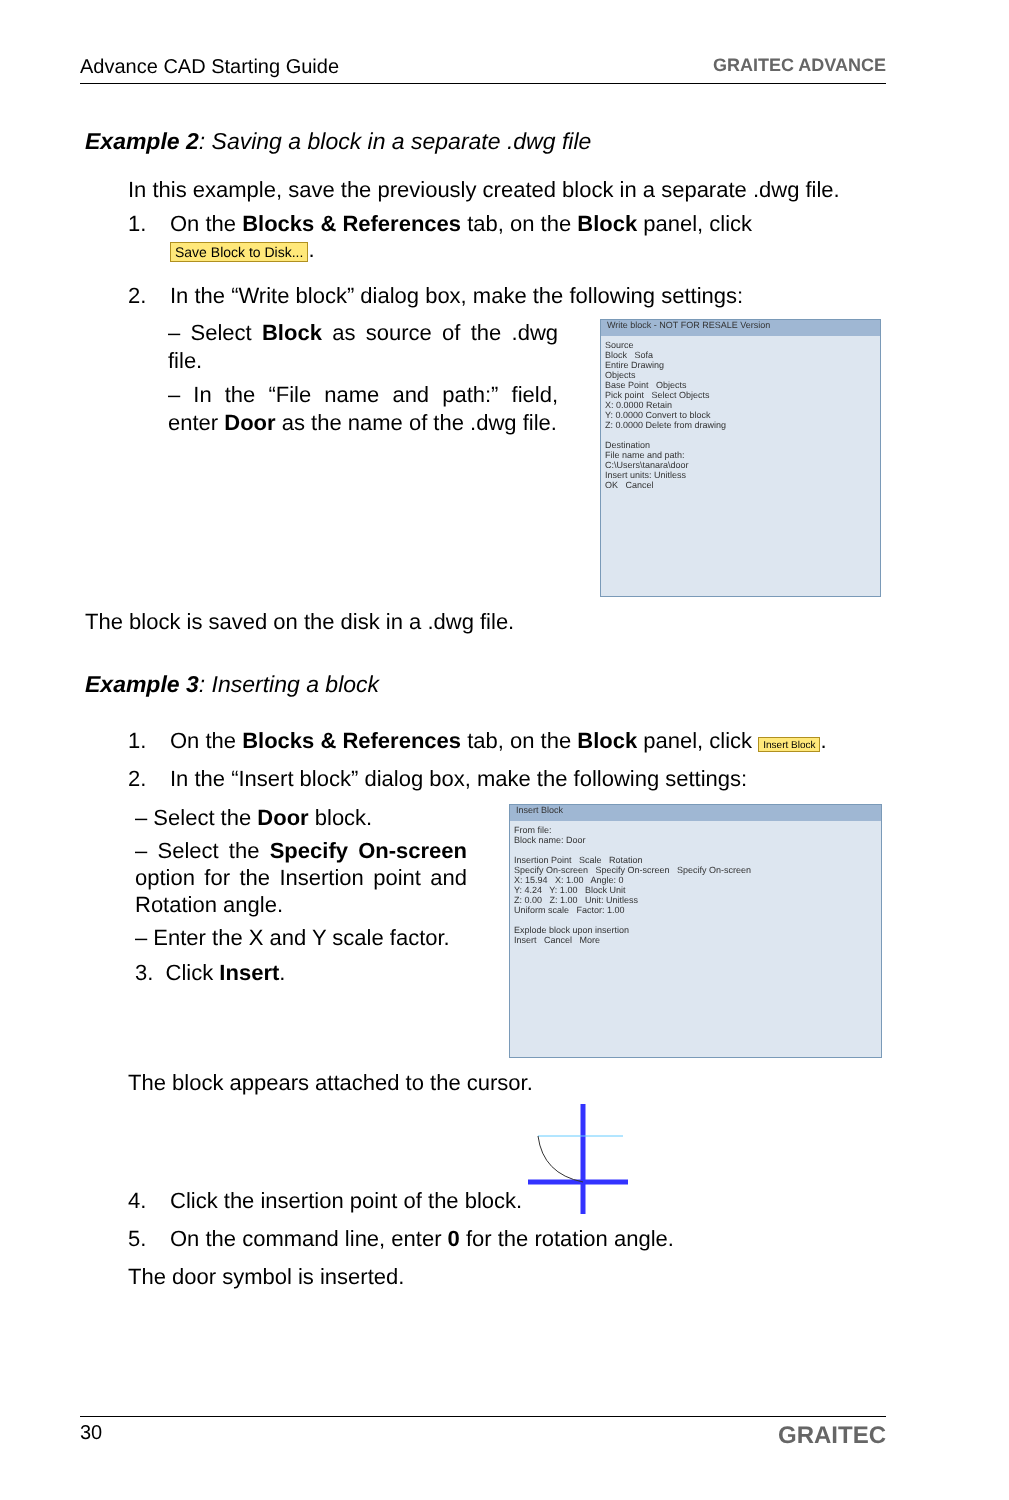Advance CAD Starting Guide GRAITEC ADVANCE
Example 2: Saving a block in a separate .dwg file
In this example, save the previously created block in a separate .dwg file.
1. On the Blocks & References tab, on the Block panel, click Save Block to Disk....
2. In the “Write block” dialog box, make the following settings:
– Select Block as source of the .dwg file.
– In the “File name and path:” field, enter Door as the name of the .dwg file.
Write block - NOT FOR RESALE Version
Source
Block Sofa
Entire Drawing
Objects
Base Point Objects
Pick point Select Objects
X: 0.0000 Retain
Y: 0.0000 Convert to block
Z: 0.0000 Delete from drawing
Destination
File name and path:
C:\Users\tanara\door
Insert units: Unitless
OK Cancel
The block is saved on the disk in a .dwg file.
Example 3: Inserting a block
1. On the Blocks & References tab, on the Block panel, click Insert Block.
2. In the “Insert block” dialog box, make the following settings:
– Select the Door block.
– Select the Specify On-screen option for the Insertion point and Rotation angle.
– Enter the X and Y scale factor.
3. Click Insert.
Insert Block
From file:
Block name: Door
Insertion Point Scale Rotation
Specify On-screen Specify On-screen Specify On-screen
X: 15.94 X: 1.00 Angle: 0
Y: 4.24 Y: 1.00 Block Unit
Z: 0.00 Z: 1.00 Unit: Unitless
Uniform scale Factor: 1.00
Explode block upon insertion
Insert Cancel More
The block appears attached to the cursor.
4. Click the insertion point of the block.
5. On the command line, enter 0 for the rotation angle.
The door symbol is inserted.
30 GRAITEC